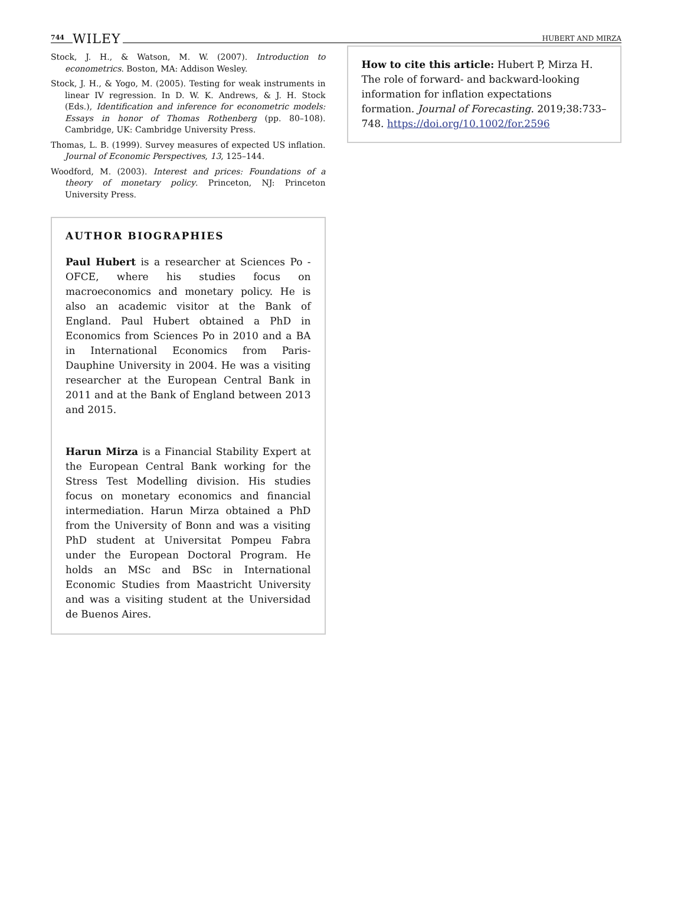744 WILEY
HUBERT AND MIRZA
Stock, J. H., & Watson, M. W. (2007). Introduction to econometrics. Boston, MA: Addison Wesley.
Stock, J. H., & Yogo, M. (2005). Testing for weak instruments in linear IV regression. In D. W. K. Andrews, & J. H. Stock (Eds.), Identification and inference for econometric models: Essays in honor of Thomas Rothenberg (pp. 80–108). Cambridge, UK: Cambridge University Press.
Thomas, L. B. (1999). Survey measures of expected US inflation. Journal of Economic Perspectives, 13, 125–144.
Woodford, M. (2003). Interest and prices: Foundations of a theory of monetary policy. Princeton, NJ: Princeton University Press.
AUTHOR BIOGRAPHIES
Paul Hubert is a researcher at Sciences Po - OFCE, where his studies focus on macroeconomics and monetary policy. He is also an academic visitor at the Bank of England. Paul Hubert obtained a PhD in Economics from Sciences Po in 2010 and a BA in International Economics from Paris-Dauphine University in 2004. He was a visiting researcher at the European Central Bank in 2011 and at the Bank of England between 2013 and 2015.
Harun Mirza is a Financial Stability Expert at the European Central Bank working for the Stress Test Modelling division. His studies focus on monetary economics and financial intermediation. Harun Mirza obtained a PhD from the University of Bonn and was a visiting PhD student at Universitat Pompeu Fabra under the European Doctoral Program. He holds an MSc and BSc in International Economic Studies from Maastricht University and was a visiting student at the Universidad de Buenos Aires.
How to cite this article: Hubert P, Mirza H. The role of forward- and backward-looking information for inflation expectations formation. Journal of Forecasting. 2019;38:733–748. https://doi.org/10.1002/for.2596